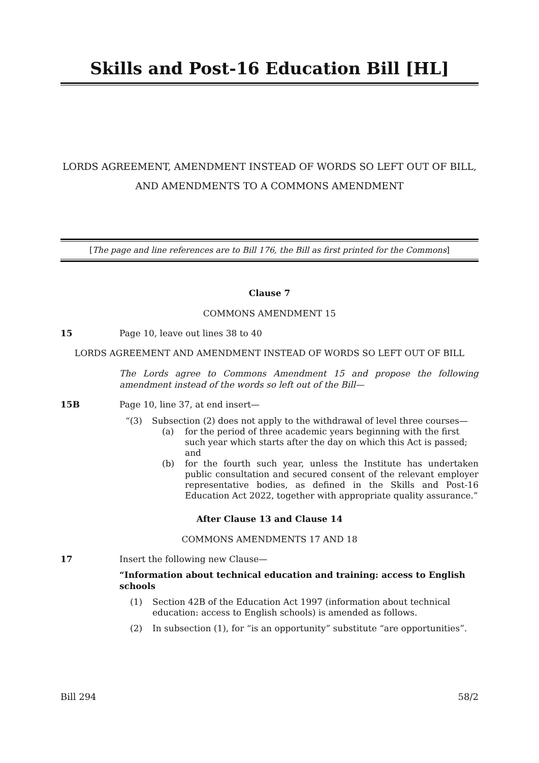Skills and Post-16 Education Bill [HL]
LORDS AGREEMENT, AMENDMENT INSTEAD OF WORDS SO LEFT OUT OF BILL,
AND AMENDMENTS TO A COMMONS AMENDMENT
[The page and line references are to Bill 176, the Bill as first printed for the Commons]
Clause 7
COMMONS AMENDMENT 15
15 Page 10, leave out lines 38 to 40
LORDS AGREEMENT AND AMENDMENT INSTEAD OF WORDS SO LEFT OUT OF BILL
The Lords agree to Commons Amendment 15 and propose the following amendment instead of the words so left out of the Bill—
15B Page 10, line 37, at end insert—
“(3) Subsection (2) does not apply to the withdrawal of level three courses—
(a) for the period of three academic years beginning with the first such year which starts after the day on which this Act is passed; and
(b) for the fourth such year, unless the Institute has undertaken public consultation and secured consent of the relevant employer representative bodies, as defined in the Skills and Post-16 Education Act 2022, together with appropriate quality assurance.”
After Clause 13 and Clause 14
COMMONS AMENDMENTS 17 AND 18
17 Insert the following new Clause—
“Information about technical education and training: access to English schools
(1) Section 42B of the Education Act 1997 (information about technical education: access to English schools) is amended as follows.
(2) In subsection (1), for “is an opportunity” substitute “are opportunities”.
Bill 294 58/2